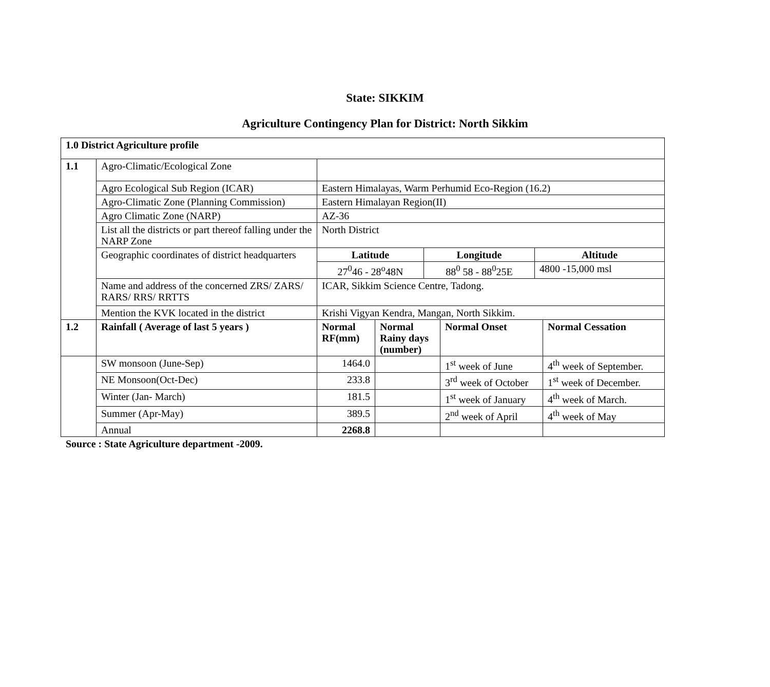State: SIKKIM
Agriculture Contingency Plan for District: North Sikkim
| 1.0 District Agriculture profile | | | | | | | |
| 1.1 | Agro-Climatic/Ecological Zone | | | | | | |
| | Agro Ecological Sub Region (ICAR) | Eastern Himalayas, Warm Perhumid Eco-Region (16.2) | | | | | |
| | Agro-Climatic Zone (Planning Commission) | Eastern Himalayan Region(II) | | | | | |
| | Agro Climatic Zone (NARP) | AZ-36 | | | | | |
| | List all the districts or part thereof falling under the NARP Zone | North District | | | | | |
| | Geographic coordinates of district headquarters | Latitude | | Longitude | | Altitude | |
| | | 27<sup>0</sup>46 - 28<sup>o</sup>48N | | 88<sup>0</sup> 58 - 88<sup>0</sup>25E | | 4800 -15,000 msl | |
| | Name and address of the concerned ZRS/ ZARS/ RARS/ RRS/ RRTTS | ICAR, Sikkim Science Centre, Tadong. | | | | | |
| | Mention the KVK located in the district | Krishi Vigyan Kendra, Mangan, North Sikkim. | | | | | |
| 1.2 | Rainfall ( Average of last 5 years ) | Normal RF(mm) | Normal Rainy days (number) | | Normal Onset | | Normal Cessation |
| | SW monsoon (June-Sep) | 1464.0 | | | 1<sup>st</sup> week of June | | 4<sup>th</sup> week of September. |
| | NE Monsoon(Oct-Dec) | 233.8 | | | 3<sup>rd</sup> week of October | | 1<sup>st</sup> week of December. |
| | Winter (Jan- March) | 181.5 | | | 1<sup>st</sup> week of January | | 4<sup>th</sup> week of March. |
| | Summer (Apr-May) | 389.5 | | | 2<sup>nd</sup> week of April | | 4<sup>th</sup> week of May |
| | Annual | 2268.8 | | | | | |
Source : State Agriculture department -2009.